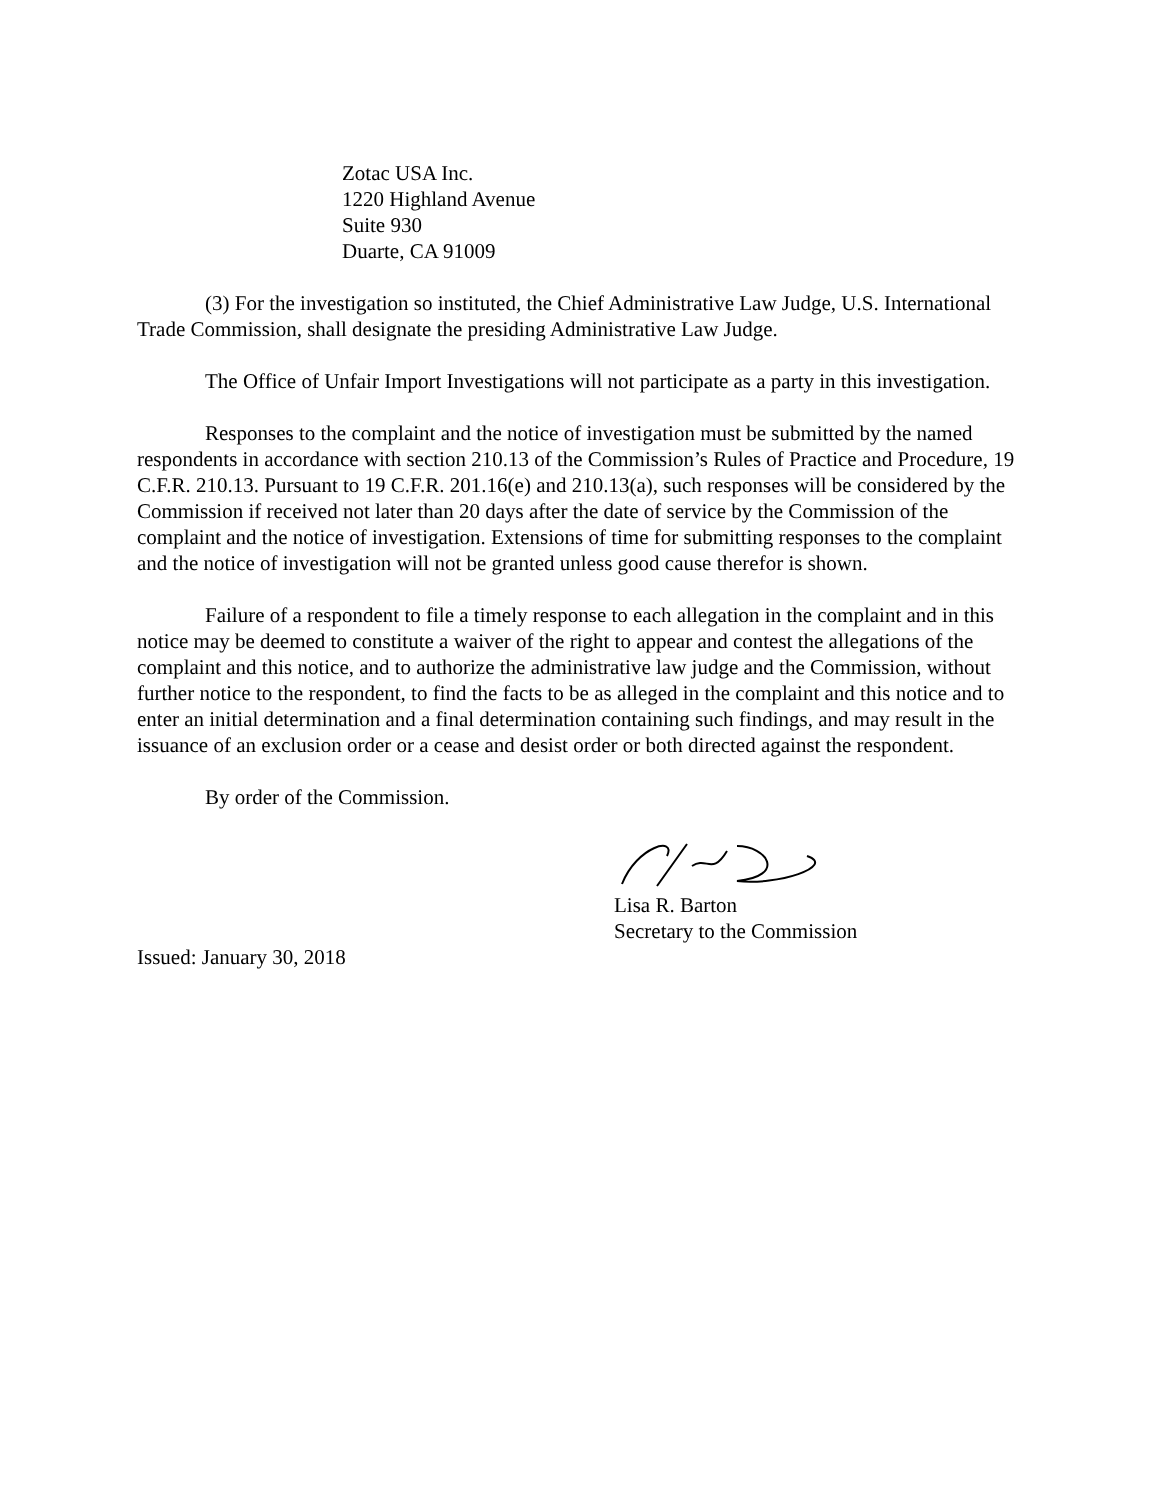Zotac USA Inc.
1220 Highland Avenue
Suite 930
Duarte, CA 91009
(3) For the investigation so instituted, the Chief Administrative Law Judge, U.S. International Trade Commission, shall designate the presiding Administrative Law Judge.
The Office of Unfair Import Investigations will not participate as a party in this investigation.
Responses to the complaint and the notice of investigation must be submitted by the named respondents in accordance with section 210.13 of the Commission’s Rules of Practice and Procedure, 19 C.F.R. 210.13. Pursuant to 19 C.F.R. 201.16(e) and 210.13(a), such responses will be considered by the Commission if received not later than 20 days after the date of service by the Commission of the complaint and the notice of investigation. Extensions of time for submitting responses to the complaint and the notice of investigation will not be granted unless good cause therefor is shown.
Failure of a respondent to file a timely response to each allegation in the complaint and in this notice may be deemed to constitute a waiver of the right to appear and contest the allegations of the complaint and this notice, and to authorize the administrative law judge and the Commission, without further notice to the respondent, to find the facts to be as alleged in the complaint and this notice and to enter an initial determination and a final determination containing such findings, and may result in the issuance of an exclusion order or a cease and desist order or both directed against the respondent.
By order of the Commission.
Lisa R. Barton
Secretary to the Commission
Issued: January 30, 2018